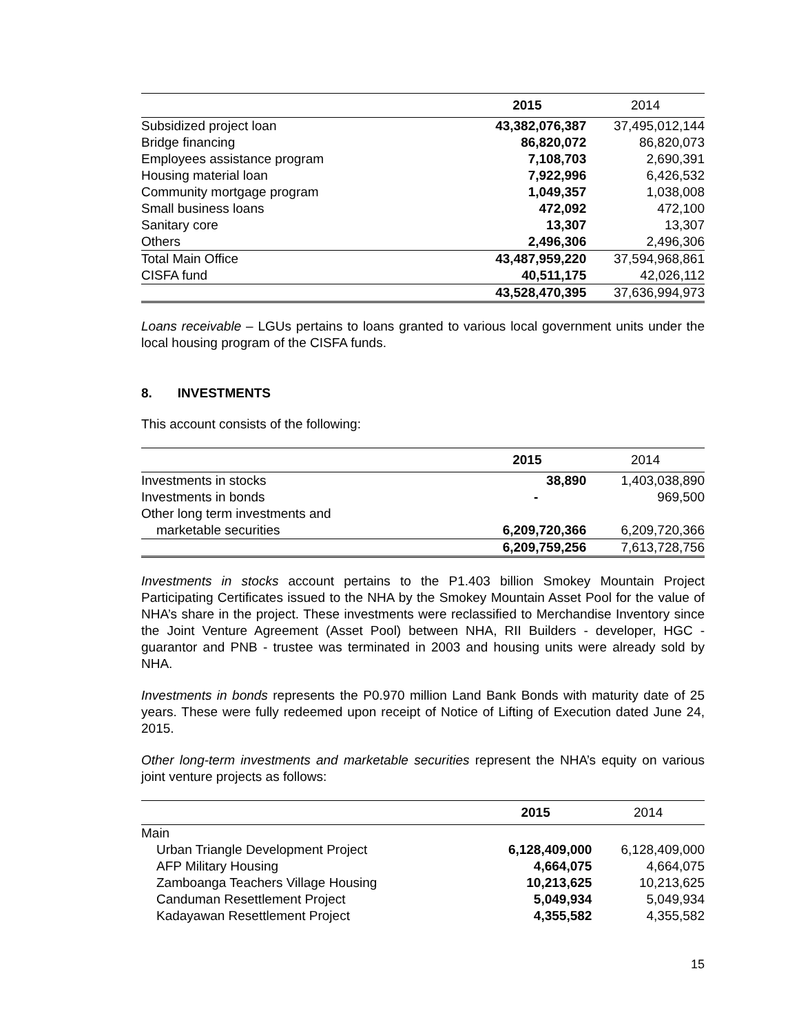| | 2015 | 2014 |
| --- | --- | --- |
| Subsidized project loan | 43,382,076,387 | 37,495,012,144 |
| Bridge financing | 86,820,072 | 86,820,073 |
| Employees assistance program | 7,108,703 | 2,690,391 |
| Housing material loan | 7,922,996 | 6,426,532 |
| Community mortgage program | 1,049,357 | 1,038,008 |
| Small business loans | 472,092 | 472,100 |
| Sanitary core | 13,307 | 13,307 |
| Others | 2,496,306 | 2,496,306 |
| Total Main Office | 43,487,959,220 | 37,594,968,861 |
| CISFA fund | 40,511,175 | 42,026,112 |
| | 43,528,470,395 | 37,636,994,973 |
Loans receivable – LGUs pertains to loans granted to various local government units under the local housing program of the CISFA funds.
8. INVESTMENTS
This account consists of the following:
| | 2015 | 2014 |
| --- | --- | --- |
| Investments in stocks | 38,890 | 1,403,038,890 |
| Investments in bonds | - | 969,500 |
| Other long term investments and | | |
| marketable securities | 6,209,720,366 | 6,209,720,366 |
| | 6,209,759,256 | 7,613,728,756 |
Investments in stocks account pertains to the P1.403 billion Smokey Mountain Project Participating Certificates issued to the NHA by the Smokey Mountain Asset Pool for the value of NHA’s share in the project. These investments were reclassified to Merchandise Inventory since the Joint Venture Agreement (Asset Pool) between NHA, RII Builders - developer, HGC - guarantor and PNB - trustee was terminated in 2003 and housing units were already sold by NHA.
Investments in bonds represents the P0.970 million Land Bank Bonds with maturity date of 25 years. These were fully redeemed upon receipt of Notice of Lifting of Execution dated June 24, 2015.
Other long-term investments and marketable securities represent the NHA’s equity on various joint venture projects as follows:
| | 2015 | 2014 |
| --- | --- | --- |
| Main | | |
| Urban Triangle Development Project | 6,128,409,000 | 6,128,409,000 |
| AFP Military Housing | 4,664,075 | 4,664,075 |
| Zamboanga Teachers Village Housing | 10,213,625 | 10,213,625 |
| Canduman Resettlement Project | 5,049,934 | 5,049,934 |
| Kadayawan Resettlement Project | 4,355,582 | 4,355,582 |
15